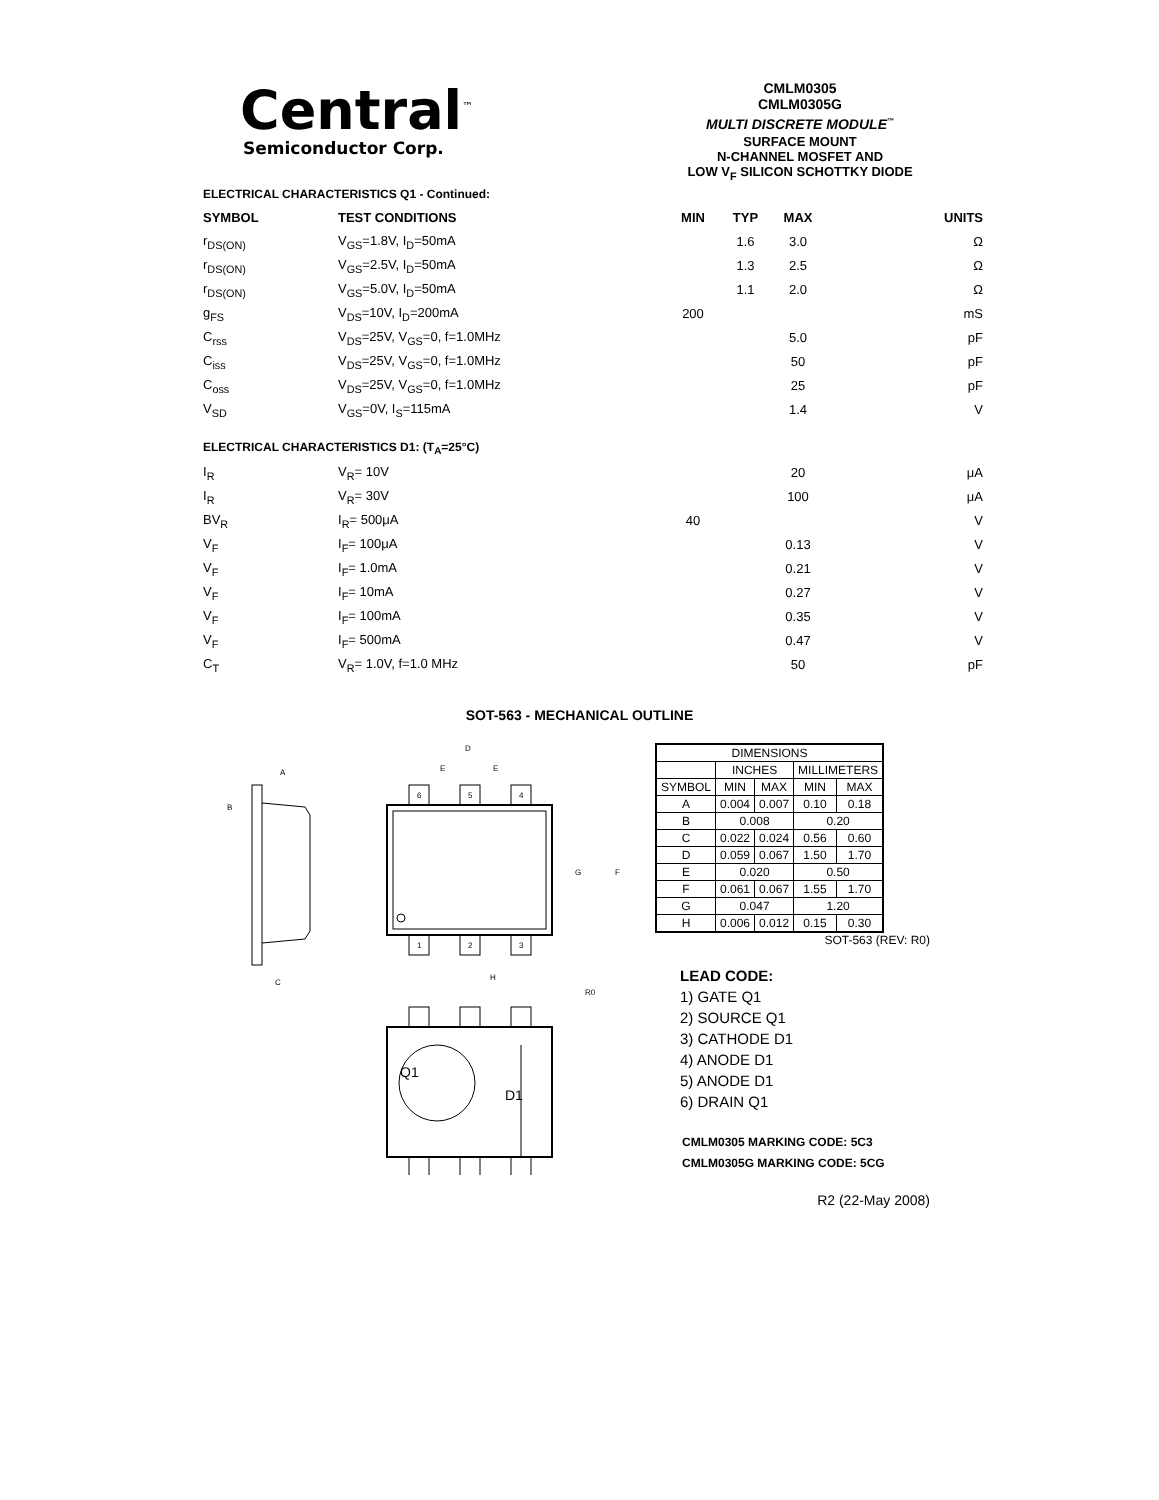Central<sup>™</sup>
Semiconductor Corp.
CMLM0305
CMLM0305G
MULTI DISCRETE MODULE<sup>™</sup>
SURFACE MOUNT
N-CHANNEL MOSFET AND
LOW V<sub>F</sub> SILICON SCHOTTKY DIODE
| ELECTRICAL CHARACTERISTICS Q1 - Continued: | | | | | |
| SYMBOL | TEST CONDITIONS | MIN | TYP | MAX | UNITS |
| r<sub>DS(ON)</sub> | V<sub>GS</sub>=1.8V, I<sub>D</sub>=50mA | | 1.6 | 3.0 | Ω |
| r<sub>DS(ON)</sub> | V<sub>GS</sub>=2.5V, I<sub>D</sub>=50mA | | 1.3 | 2.5 | Ω |
| r<sub>DS(ON)</sub> | V<sub>GS</sub>=5.0V, I<sub>D</sub>=50mA | | 1.1 | 2.0 | Ω |
| g<sub>FS</sub> | V<sub>DS</sub>=10V, I<sub>D</sub>=200mA | 200 | | | mS |
| C<sub>rss</sub> | V<sub>DS</sub>=25V, V<sub>GS</sub>=0, f=1.0MHz | | | 5.0 | pF |
| C<sub>iss</sub> | V<sub>DS</sub>=25V, V<sub>GS</sub>=0, f=1.0MHz | | | 50 | pF |
| C<sub>oss</sub> | V<sub>DS</sub>=25V, V<sub>GS</sub>=0, f=1.0MHz | | | 25 | pF |
| V<sub>SD</sub> | V<sub>GS</sub>=0V, I<sub>S</sub>=115mA | | | 1.4 | V |
| ELECTRICAL CHARACTERISTICS D1: (T<sub>A</sub>=25°C) | | | | | |
| I<sub>R</sub> | V<sub>R</sub>= 10V | | | 20 | μA |
| I<sub>R</sub> | V<sub>R</sub>= 30V | | | 100 | μA |
| BV<sub>R</sub> | I<sub>R</sub>= 500μA | 40 | | | V |
| V<sub>F</sub> | I<sub>F</sub>= 100μA | | | 0.13 | V |
| V<sub>F</sub> | I<sub>F</sub>= 1.0mA | | | 0.21 | V |
| V<sub>F</sub> | I<sub>F</sub>= 10mA | | | 0.27 | V |
| V<sub>F</sub> | I<sub>F</sub>= 100mA | | | 0.35 | V |
| V<sub>F</sub> | I<sub>F</sub>= 500mA | | | 0.47 | V |
| C<sub>T</sub> | V<sub>R</sub>= 1.0V, f=1.0 MHz | | | 50 | pF |
SOT-563 - MECHANICAL OUTLINE
C
A
B
6
5
4
1
2
3
D
E
E
G
F
H
R0
Q1
D1
| DIMENSIONS | | | | |
| --- | --- | --- | --- | --- |
| | INCHES | | MILLIMETERS | |
| SYMBOL | MIN | MAX | MIN | MAX |
| A | 0.004 | 0.007 | 0.10 | 0.18 |
| B | 0.008 | | 0.20 | |
| C | 0.022 | 0.024 | 0.56 | 0.60 |
| D | 0.059 | 0.067 | 1.50 | 1.70 |
| E | 0.020 | | 0.50 | |
| F | 0.061 | 0.067 | 1.55 | 1.70 |
| G | 0.047 | | 1.20 | |
| H | 0.006 | 0.012 | 0.15 | 0.30 |
SOT-563 (REV: R0)
LEAD CODE:
1) GATE Q1
2) SOURCE Q1
3) CATHODE D1
4) ANODE D1
5) ANODE D1
6) DRAIN Q1
CMLM0305 MARKING CODE: 5C3
CMLM0305G MARKING CODE: 5CG
R2 (22-May 2008)